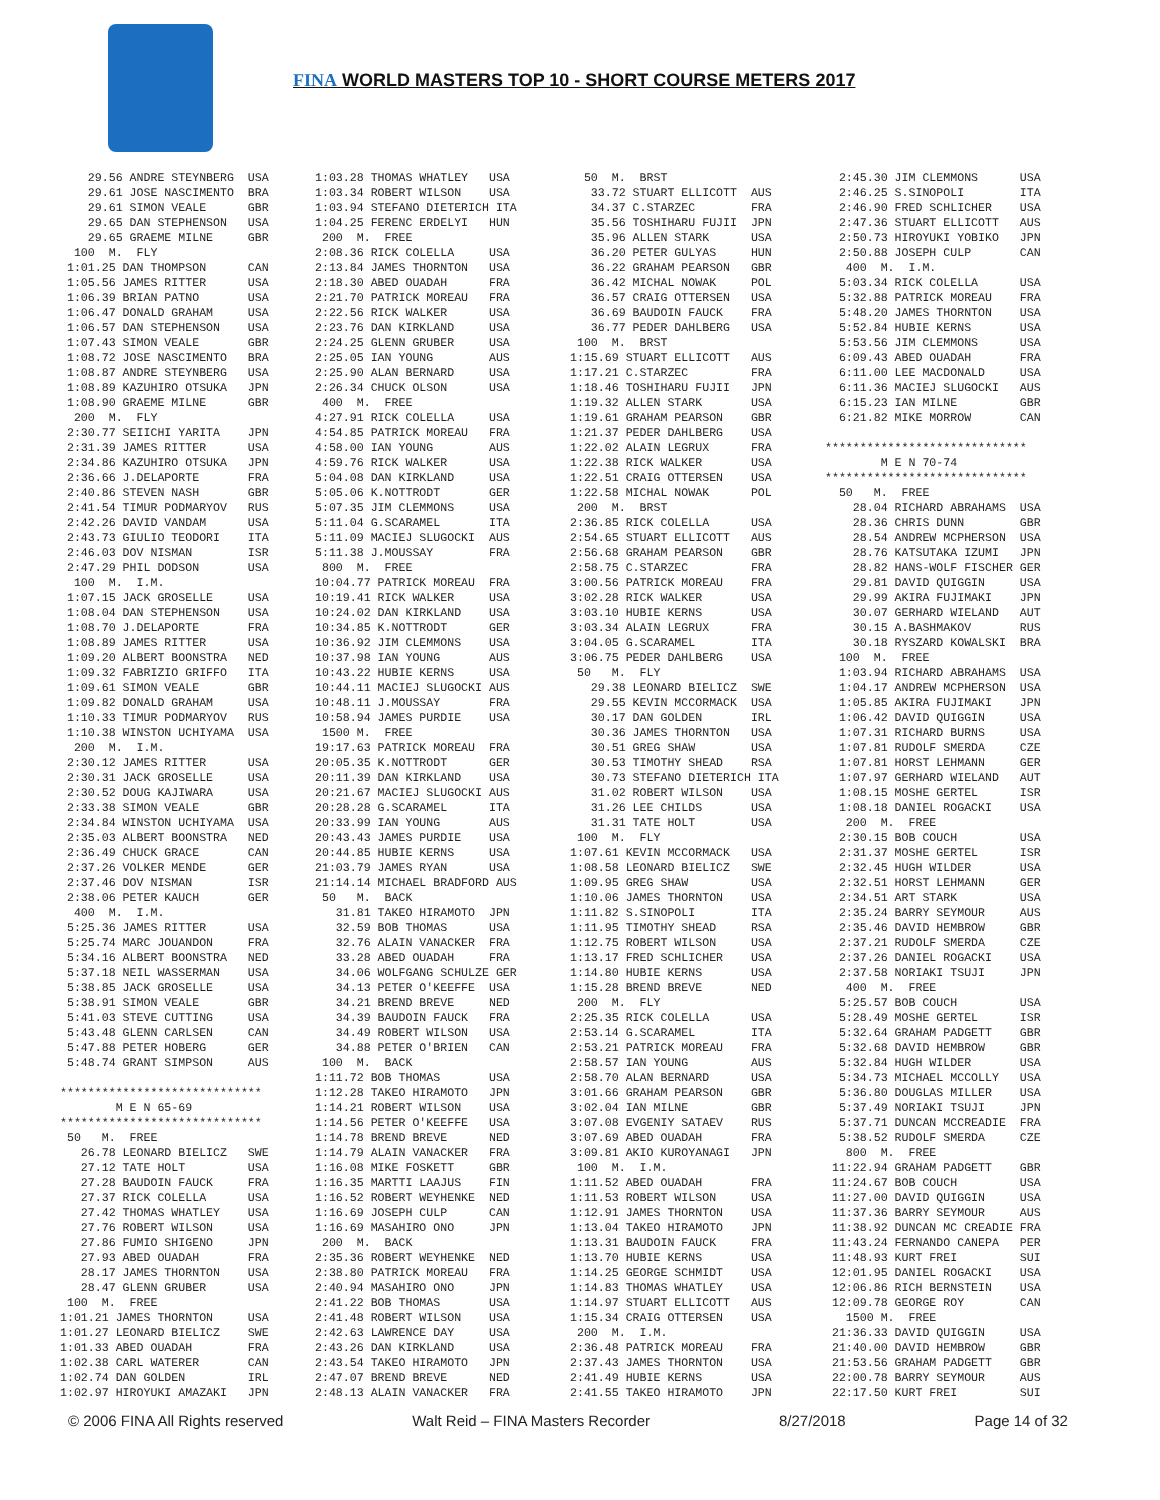FINA WORLD MASTERS TOP 10 - SHORT COURSE METERS 2017
    29.56 ANDRE STEYNBERG  USA
    29.61 JOSE NASCIMENTO  BRA
    29.61 SIMON VEALE      GBR
    29.65 DAN STEPHENSON   USA
    29.65 GRAEME MILNE     GBR
  100  M.  FLY
 1:01.25 DAN THOMPSON      CAN
 1:05.56 JAMES RITTER      USA
 1:06.39 BRIAN PATNO       USA
 1:06.47 DONALD GRAHAM     USA
 1:06.57 DAN STEPHENSON    USA
 1:07.43 SIMON VEALE       GBR
 1:08.72 JOSE NASCIMENTO   BRA
 1:08.87 ANDRE STEYNBERG   USA
 1:08.89 KAZUHIRO OTSUKA   JPN
 1:08.90 GRAEME MILNE      GBR
  200  M.  FLY
 2:30.77 SEIICHI YARITA    JPN
 2:31.39 JAMES RITTER      USA
 2:34.86 KAZUHIRO OTSUKA   JPN
 2:36.66 J.DELAPORTE       FRA
 2:40.86 STEVEN NASH       GBR
 2:41.54 TIMUR PODMARYOV   RUS
 2:42.26 DAVID VANDAM      USA
 2:43.73 GIULIO TEODORI    ITA
 2:46.03 DOV NISMAN        ISR
 2:47.29 PHIL DODSON       USA
  100  M.  I.M.
 1:07.15 JACK GROSELLE     USA
 1:08.04 DAN STEPHENSON    USA
 1:08.70 J.DELAPORTE       FRA
 1:08.89 JAMES RITTER      USA
 1:09.20 ALBERT BOONSTRA   NED
 1:09.32 FABRIZIO GRIFFO   ITA
 1:09.61 SIMON VEALE       GBR
 1:09.82 DONALD GRAHAM     USA
 1:10.33 TIMUR PODMARYOV   RUS
 1:10.38 WINSTON UCHIYAMA  USA
  200  M.  I.M.
 2:30.12 JAMES RITTER      USA
 2:30.31 JACK GROSELLE     USA
 2:30.52 DOUG KAJIWARA     USA
 2:33.38 SIMON VEALE       GBR
 2:34.84 WINSTON UCHIYAMA  USA
 2:35.03 ALBERT BOONSTRA   NED
 2:36.49 CHUCK GRACE       CAN
 2:37.26 VOLKER MENDE      GER
 2:37.46 DOV NISMAN        ISR
 2:38.06 PETER KAUCH       GER
  400  M.  I.M.
 5:25.36 JAMES RITTER      USA
 5:25.74 MARC JOUANDON     FRA
 5:34.16 ALBERT BOONSTRA   NED
 5:37.18 NEIL WASSERMAN    USA
 5:38.85 JACK GROSELLE     USA
 5:38.91 SIMON VEALE       GBR
 5:41.03 STEVE CUTTING     USA
 5:43.48 GLENN CARLSEN     CAN
 5:47.88 PETER HOBERG      GER
 5:48.74 GRANT SIMPSON     AUS

*****************************
        M E N 65-69
*****************************
 50   M.  FREE
   26.78 LEONARD BIELICZ   SWE
   27.12 TATE HOLT         USA
   27.28 BAUDOIN FAUCK     FRA
   27.37 RICK COLELLA      USA
   27.42 THOMAS WHATLEY    USA
   27.76 ROBERT WILSON     USA
   27.86 FUMIO SHIGENO     JPN
   27.93 ABED OUADAH       FRA
   28.17 JAMES THORNTON    USA
   28.47 GLENN GRUBER      USA
 100  M.  FREE
1:01.21 JAMES THORNTON     USA
1:01.27 LEONARD BIELICZ    SWE
1:01.33 ABED OUADAH        FRA
1:02.38 CARL WATERER       CAN
1:02.74 DAN GOLDEN         IRL
1:02.97 HIROYUKI AMAZAKI   JPN
1:03.28 THOMAS WHATLEY   USA
1:03.34 ROBERT WILSON    USA
1:03.94 STEFANO DIETERICH ITA
1:04.25 FERENC ERDELYI   HUN
 200  M.  FREE
2:08.36 RICK COLELLA     USA
2:13.84 JAMES THORNTON   USA
2:18.30 ABED OUADAH      FRA
2:21.70 PATRICK MOREAU   FRA
2:22.56 RICK WALKER      USA
2:23.76 DAN KIRKLAND     USA
2:24.25 GLENN GRUBER     USA
2:25.05 IAN YOUNG        AUS
2:25.90 ALAN BERNARD     USA
2:26.34 CHUCK OLSON      USA
 400  M.  FREE
4:27.91 RICK COLELLA     USA
4:54.85 PATRICK MOREAU   FRA
4:58.00 IAN YOUNG        AUS
4:59.76 RICK WALKER      USA
5:04.08 DAN KIRKLAND     USA
5:05.06 K.NOTTRODT       GER
5:07.35 JIM CLEMMONS     USA
5:11.04 G.SCARAMEL       ITA
5:11.09 MACIEJ SLUGOCKI  AUS
5:11.38 J.MOUSSAY        FRA
 800  M.  FREE
10:04.77 PATRICK MOREAU  FRA
10:19.41 RICK WALKER     USA
10:24.02 DAN KIRKLAND    USA
10:34.85 K.NOTTRODT      GER
10:36.92 JIM CLEMMONS    USA
10:37.98 IAN YOUNG       AUS
10:43.22 HUBIE KERNS     USA
10:44.11 MACIEJ SLUGOCKI AUS
10:48.11 J.MOUSSAY       FRA
10:58.94 JAMES PURDIE    USA
 1500 M.  FREE
19:17.63 PATRICK MOREAU  FRA
20:05.35 K.NOTTRODT      GER
20:11.39 DAN KIRKLAND    USA
20:21.67 MACIEJ SLUGOCKI AUS
20:28.28 G.SCARAMEL      ITA
20:33.99 IAN YOUNG       AUS
20:43.43 JAMES PURDIE    USA
20:44.85 HUBIE KERNS     USA
21:03.79 JAMES RYAN      USA
21:14.14 MICHAEL BRADFORD AUS
 50   M.  BACK
   31.81 TAKEO HIRAMOTO  JPN
   32.59 BOB THOMAS      USA
   32.76 ALAIN VANACKER  FRA
   33.28 ABED OUADAH     FRA
   34.06 WOLFGANG SCHULZE GER
   34.13 PETER O'KEEFFE  USA
   34.21 BREND BREVE     NED
   34.39 BAUDOIN FAUCK   FRA
   34.49 ROBERT WILSON   USA
   34.88 PETER O'BRIEN   CAN
 100  M.  BACK
1:11.72 BOB THOMAS       USA
1:12.28 TAKEO HIRAMOTO   JPN
1:14.21 ROBERT WILSON    USA
1:14.56 PETER O'KEEFFE   USA
1:14.78 BREND BREVE      NED
1:14.79 ALAIN VANACKER   FRA
1:16.08 MIKE FOSKETT     GBR
1:16.35 MARTTI LAAJUS    FIN
1:16.52 ROBERT WEYHENKE  NED
1:16.69 JOSEPH CULP      CAN
1:16.69 MASAHIRO ONO     JPN
 200  M.  BACK
2:35.36 ROBERT WEYHENKE  NED
2:38.80 PATRICK MOREAU   FRA
2:40.94 MASAHIRO ONO     JPN
2:41.22 BOB THOMAS       USA
2:41.48 ROBERT WILSON    USA
2:42.63 LAWRENCE DAY     USA
2:43.26 DAN KIRKLAND     USA
2:43.54 TAKEO HIRAMOTO   JPN
2:47.07 BREND BREVE      NED
2:48.13 ALAIN VANACKER   FRA
  50  M.  BRST
   33.72 STUART ELLICOTT  AUS
   34.37 C.STARZEC        FRA
   35.56 TOSHIHARU FUJII  JPN
   35.96 ALLEN STARK      USA
   36.20 PETER GULYAS     HUN
   36.22 GRAHAM PEARSON   GBR
   36.42 MICHAL NOWAK     POL
   36.57 CRAIG OTTERSEN   USA
   36.69 BAUDOIN FAUCK    FRA
   36.77 PEDER DAHLBERG   USA
 100  M.  BRST
1:15.69 STUART ELLICOTT   AUS
1:17.21 C.STARZEC         FRA
1:18.46 TOSHIHARU FUJII   JPN
1:19.32 ALLEN STARK       USA
1:19.61 GRAHAM PEARSON    GBR
1:21.37 PEDER DAHLBERG    USA
1:22.02 ALAIN LEGRUX      FRA
1:22.38 RICK WALKER       USA
1:22.51 CRAIG OTTERSEN    USA
1:22.58 MICHAL NOWAK      POL
 200  M.  BRST
2:36.85 RICK COLELLA      USA
2:54.65 STUART ELLICOTT   AUS
2:56.68 GRAHAM PEARSON    GBR
2:58.75 C.STARZEC         FRA
3:00.56 PATRICK MOREAU    FRA
3:02.28 RICK WALKER       USA
3:03.10 HUBIE KERNS       USA
3:03.34 ALAIN LEGRUX      FRA
3:04.05 G.SCARAMEL        ITA
3:06.75 PEDER DAHLBERG    USA
 50   M.  FLY
   29.38 LEONARD BIELICZ  SWE
   29.55 KEVIN MCCORMACK  USA
   30.17 DAN GOLDEN       IRL
   30.36 JAMES THORNTON   USA
   30.51 GREG SHAW        USA
   30.53 TIMOTHY SHEAD    RSA
   30.73 STEFANO DIETERICH ITA
   31.02 ROBERT WILSON    USA
   31.26 LEE CHILDS       USA
   31.31 TATE HOLT        USA
 100  M.  FLY
1:07.61 KEVIN MCCORMACK   USA
1:08.58 LEONARD BIELICZ   SWE
1:09.95 GREG SHAW         USA
1:10.06 JAMES THORNTON    USA
1:11.82 S.SINOPOLI        ITA
1:11.95 TIMOTHY SHEAD     RSA
1:12.75 ROBERT WILSON     USA
1:13.17 FRED SCHLICHER    USA
1:14.80 HUBIE KERNS       USA
1:15.28 BREND BREVE       NED
 200  M.  FLY
2:25.35 RICK COLELLA      USA
2:53.14 G.SCARAMEL        ITA
2:53.21 PATRICK MOREAU    FRA
2:58.57 IAN YOUNG         AUS
2:58.70 ALAN BERNARD      USA
3:01.66 GRAHAM PEARSON    GBR
3:02.04 IAN MILNE         GBR
3:07.08 EVGENIY SATAEV    RUS
3:07.69 ABED OUADAH       FRA
3:09.81 AKIO KUROYANAGI   JPN
 100  M.  I.M.
1:11.52 ABED OUADAH       FRA
1:11.53 ROBERT WILSON     USA
1:12.91 JAMES THORNTON    USA
1:13.04 TAKEO HIRAMOTO    JPN
1:13.31 BAUDOIN FAUCK     FRA
1:13.70 HUBIE KERNS       USA
1:14.25 GEORGE SCHMIDT    USA
1:14.83 THOMAS WHATLEY    USA
1:14.97 STUART ELLICOTT   AUS
1:15.34 CRAIG OTTERSEN    USA
 200  M.  I.M.
2:36.48 PATRICK MOREAU    FRA
2:37.43 JAMES THORNTON    USA
2:41.49 HUBIE KERNS       USA
2:41.55 TAKEO HIRAMOTO    JPN
  2:45.30 JIM CLEMMONS      USA
  2:46.25 S.SINOPOLI        ITA
  2:46.90 FRED SCHLICHER    USA
  2:47.36 STUART ELLICOTT   AUS
  2:50.73 HIROYUKI YOBIKO   JPN
  2:50.88 JOSEPH CULP       CAN
   400  M.  I.M.
  5:03.34 RICK COLELLA      USA
  5:32.88 PATRICK MOREAU    FRA
  5:48.20 JAMES THORNTON    USA
  5:52.84 HUBIE KERNS       USA
  5:53.56 JIM CLEMMONS      USA
  6:09.43 ABED OUADAH       FRA
  6:11.00 LEE MACDONALD     USA
  6:11.36 MACIEJ SLUGOCKI   AUS
  6:15.23 IAN MILNE         GBR
  6:21.82 MIKE MORROW       CAN

*****************************
        M E N 70-74
*****************************
  50   M.  FREE
    28.04 RICHARD ABRAHAMS  USA
    28.36 CHRIS DUNN        GBR
    28.54 ANDREW MCPHERSON  USA
    28.76 KATSUTAKA IZUMI   JPN
    28.82 HANS-WOLF FISCHER GER
    29.81 DAVID QUIGGIN     USA
    29.99 AKIRA FUJIMAKI    JPN
    30.07 GERHARD WIELAND   AUT
    30.15 A.BASHMAKOV       RUS
    30.18 RYSZARD KOWALSKI  BRA
  100  M.  FREE
  1:03.94 RICHARD ABRAHAMS  USA
  1:04.17 ANDREW MCPHERSON  USA
  1:05.85 AKIRA FUJIMAKI    JPN
  1:06.42 DAVID QUIGGIN     USA
  1:07.31 RICHARD BURNS     USA
  1:07.81 RUDOLF SMERDA     CZE
  1:07.81 HORST LEHMANN     GER
  1:07.97 GERHARD WIELAND   AUT
  1:08.15 MOSHE GERTEL      ISR
  1:08.18 DANIEL ROGACKI    USA
   200  M.  FREE
  2:30.15 BOB COUCH         USA
  2:31.37 MOSHE GERTEL      ISR
  2:32.45 HUGH WILDER       USA
  2:32.51 HORST LEHMANN     GER
  2:34.51 ART STARK         USA
  2:35.24 BARRY SEYMOUR     AUS
  2:35.46 DAVID HEMBROW     GBR
  2:37.21 RUDOLF SMERDA     CZE
  2:37.26 DANIEL ROGACKI    USA
  2:37.58 NORIAKI TSUJI     JPN
   400  M.  FREE
  5:25.57 BOB COUCH         USA
  5:28.49 MOSHE GERTEL      ISR
  5:32.64 GRAHAM PADGETT    GBR
  5:32.68 DAVID HEMBROW     GBR
  5:32.84 HUGH WILDER       USA
  5:34.73 MICHAEL MCCOLLY   USA
  5:36.80 DOUGLAS MILLER    USA
  5:37.49 NORIAKI TSUJI     JPN
  5:37.71 DUNCAN MCCREADIE  FRA
  5:38.52 RUDOLF SMERDA     CZE
   800  M.  FREE
 11:22.94 GRAHAM PADGETT    GBR
 11:24.67 BOB COUCH         USA
 11:27.00 DAVID QUIGGIN     USA
 11:37.36 BARRY SEYMOUR     AUS
 11:38.92 DUNCAN MC CREADIE FRA
 11:43.24 FERNANDO CANEPA   PER
 11:48.93 KURT FREI         SUI
 12:01.95 DANIEL ROGACKI    USA
 12:06.86 RICH BERNSTEIN    USA
 12:09.78 GEORGE ROY        CAN
   1500 M.  FREE
 21:36.33 DAVID QUIGGIN     USA
 21:40.00 DAVID HEMBROW     GBR
 21:53.56 GRAHAM PADGETT    GBR
 22:00.78 BARRY SEYMOUR     AUS
 22:17.50 KURT FREI         SUI
© 2006 FINA All Rights reserved Walt Reid – FINA Masters Recorder 8/27/2018 Page 14 of 32